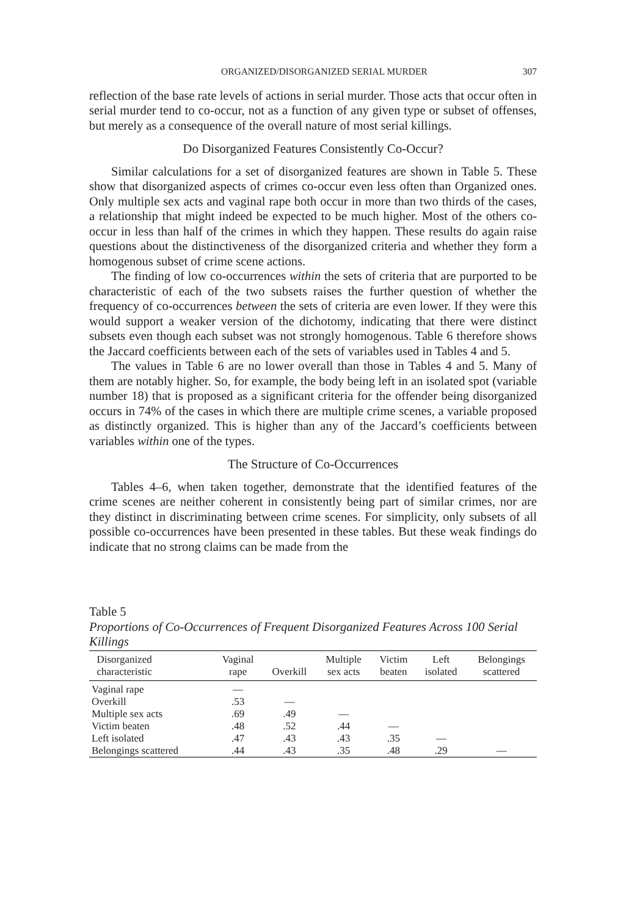ORGANIZED/DISORGANIZED SERIAL MURDER 307
reflection of the base rate levels of actions in serial murder. Those acts that occur often in serial murder tend to co-occur, not as a function of any given type or subset of offenses, but merely as a consequence of the overall nature of most serial killings.
Do Disorganized Features Consistently Co-Occur?
Similar calculations for a set of disorganized features are shown in Table 5. These show that disorganized aspects of crimes co-occur even less often than Organized ones. Only multiple sex acts and vaginal rape both occur in more than two thirds of the cases, a relationship that might indeed be expected to be much higher. Most of the others co-occur in less than half of the crimes in which they happen. These results do again raise questions about the distinctiveness of the disorganized criteria and whether they form a homogenous subset of crime scene actions.
The finding of low co-occurrences within the sets of criteria that are purported to be characteristic of each of the two subsets raises the further question of whether the frequency of co-occurrences between the sets of criteria are even lower. If they were this would support a weaker version of the dichotomy, indicating that there were distinct subsets even though each subset was not strongly homogenous. Table 6 therefore shows the Jaccard coefficients between each of the sets of variables used in Tables 4 and 5.
The values in Table 6 are no lower overall than those in Tables 4 and 5. Many of them are notably higher. So, for example, the body being left in an isolated spot (variable number 18) that is proposed as a significant criteria for the offender being disorganized occurs in 74% of the cases in which there are multiple crime scenes, a variable proposed as distinctly organized. This is higher than any of the Jaccard’s coefficients between variables within one of the types.
The Structure of Co-Occurrences
Tables 4–6, when taken together, demonstrate that the identified features of the crime scenes are neither coherent in consistently being part of similar crimes, nor are they distinct in discriminating between crime scenes. For simplicity, only subsets of all possible co-occurrences have been presented in these tables. But these weak findings do indicate that no strong claims can be made from the
Table 5
Proportions of Co-Occurrences of Frequent Disorganized Features Across 100 Serial Killings
| Disorganized characteristic | Vaginal rape | Overkill | Multiple sex acts | Victim beaten | Left isolated | Belongings scattered |
| --- | --- | --- | --- | --- | --- | --- |
| Vaginal rape | — | | | | | |
| Overkill | .53 | — | | | | |
| Multiple sex acts | .69 | .49 | — | | | |
| Victim beaten | .48 | .52 | .44 | — | | |
| Left isolated | .47 | .43 | .43 | .35 | — | |
| Belongings scattered | .44 | .43 | .35 | .48 | .29 | — |